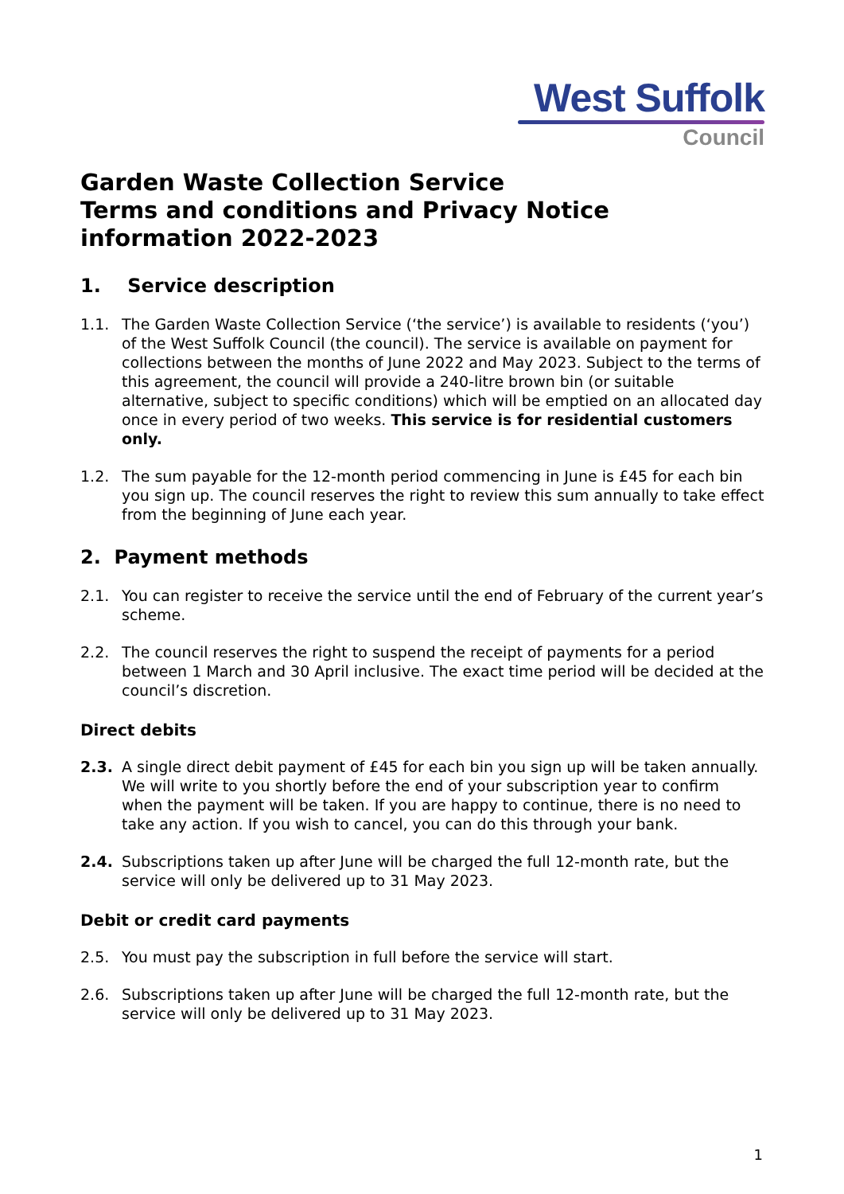West Suffolk
Council
Garden Waste Collection Service
Terms and conditions and Privacy Notice information 2022-2023
1. Service description
1.1. The Garden Waste Collection Service (‘the service’) is available to residents (‘you’) of the West Suffolk Council (the council). The service is available on payment for collections between the months of June 2022 and May 2023. Subject to the terms of this agreement, the council will provide a 240-litre brown bin (or suitable alternative, subject to specific conditions) which will be emptied on an allocated day once in every period of two weeks. This service is for residential customers only.
1.2. The sum payable for the 12-month period commencing in June is £45 for each bin you sign up. The council reserves the right to review this sum annually to take effect from the beginning of June each year.
2. Payment methods
2.1. You can register to receive the service until the end of February of the current year’s scheme.
2.2. The council reserves the right to suspend the receipt of payments for a period between 1 March and 30 April inclusive. The exact time period will be decided at the council’s discretion.
Direct debits
2.3. A single direct debit payment of £45 for each bin you sign up will be taken annually. We will write to you shortly before the end of your subscription year to confirm when the payment will be taken. If you are happy to continue, there is no need to take any action. If you wish to cancel, you can do this through your bank.
2.4. Subscriptions taken up after June will be charged the full 12-month rate, but the service will only be delivered up to 31 May 2023.
Debit or credit card payments
2.5. You must pay the subscription in full before the service will start.
2.6. Subscriptions taken up after June will be charged the full 12-month rate, but the service will only be delivered up to 31 May 2023.
1